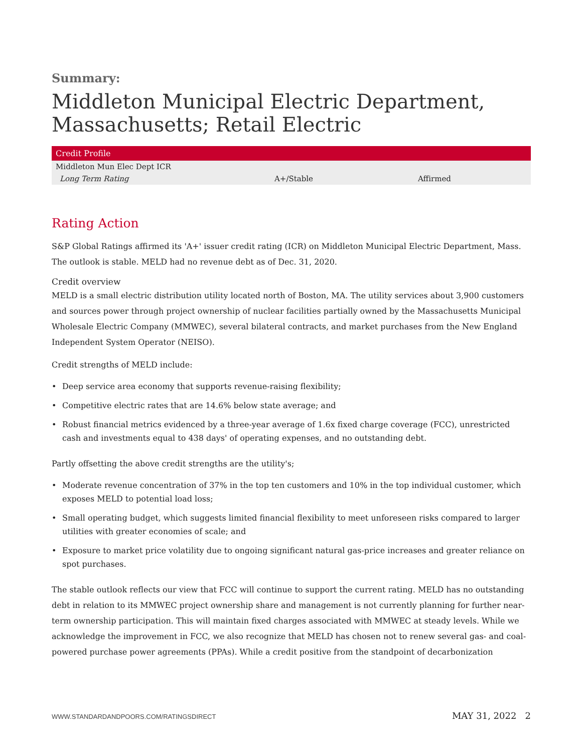Summary:
Middleton Municipal Electric Department, Massachusetts; Retail Electric
| Credit Profile | | |
| --- | --- | --- |
| Middleton Mun Elec Dept ICR | | |
| Long Term Rating | A+/Stable | Affirmed |
Rating Action
S&P Global Ratings affirmed its 'A+' issuer credit rating (ICR) on Middleton Municipal Electric Department, Mass. The outlook is stable. MELD had no revenue debt as of Dec. 31, 2020.
Credit overview
MELD is a small electric distribution utility located north of Boston, MA. The utility services about 3,900 customers and sources power through project ownership of nuclear facilities partially owned by the Massachusetts Municipal Wholesale Electric Company (MMWEC), several bilateral contracts, and market purchases from the New England Independent System Operator (NEISO).
Credit strengths of MELD include:
• Deep service area economy that supports revenue-raising flexibility;
• Competitive electric rates that are 14.6% below state average; and
• Robust financial metrics evidenced by a three-year average of 1.6x fixed charge coverage (FCC), unrestricted cash and investments equal to 438 days' of operating expenses, and no outstanding debt.
Partly offsetting the above credit strengths are the utility's;
• Moderate revenue concentration of 37% in the top ten customers and 10% in the top individual customer, which exposes MELD to potential load loss;
• Small operating budget, which suggests limited financial flexibility to meet unforeseen risks compared to larger utilities with greater economies of scale; and
• Exposure to market price volatility due to ongoing significant natural gas-price increases and greater reliance on spot purchases.
The stable outlook reflects our view that FCC will continue to support the current rating. MELD has no outstanding debt in relation to its MMWEC project ownership share and management is not currently planning for further near-term ownership participation. This will maintain fixed charges associated with MMWEC at steady levels. While we acknowledge the improvement in FCC, we also recognize that MELD has chosen not to renew several gas- and coal-powered purchase power agreements (PPAs). While a credit positive from the standpoint of decarbonization
WWW.STANDARDANDPOORS.COM/RATINGSDIRECT MAY 31, 2022 2